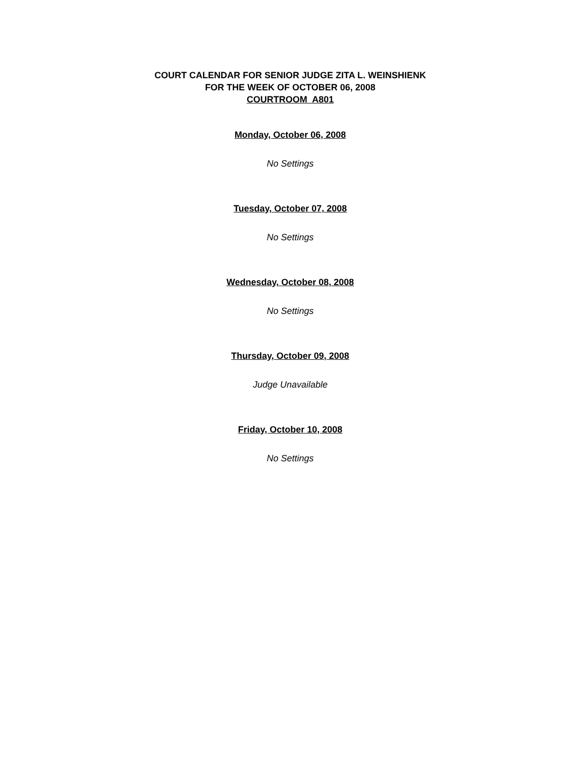COURT CALENDAR FOR SENIOR JUDGE ZITA L. WEINSHIENK
FOR THE WEEK OF OCTOBER 06, 2008
COURTROOM A801
Monday, October 06, 2008
No Settings
Tuesday, October 07, 2008
No Settings
Wednesday, October 08, 2008
No Settings
Thursday, October 09, 2008
Judge Unavailable
Friday, October 10, 2008
No Settings